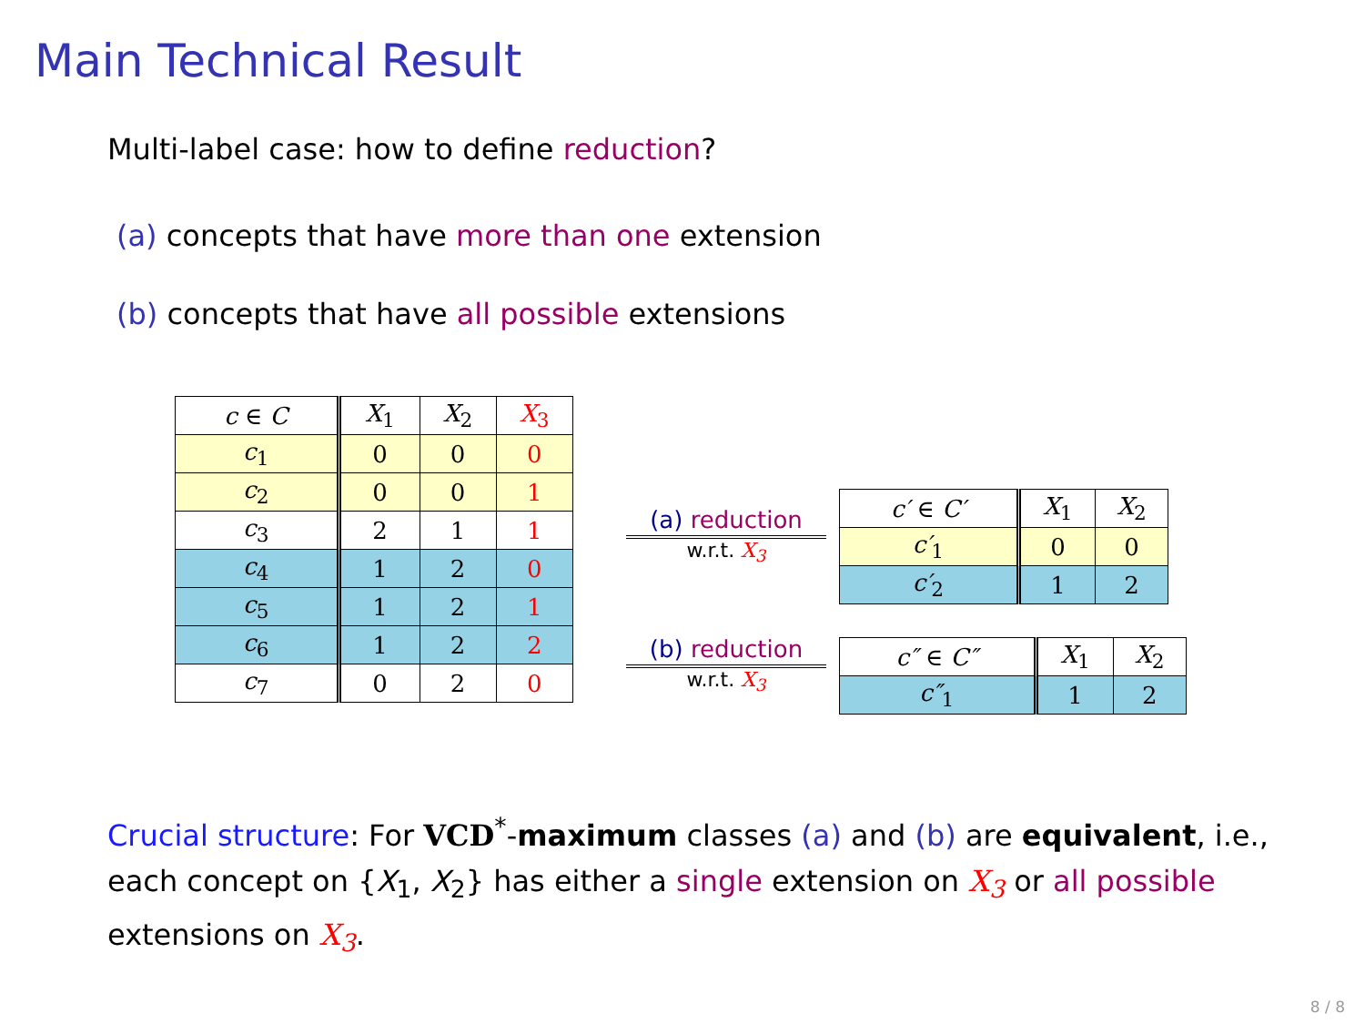Main Technical Result
Multi-label case: how to define reduction?
(a) concepts that have more than one extension
(b) concepts that have all possible extensions
| c ∈ C | X<sub>1</sub> | X<sub>2</sub> | X<sub>3</sub> |
| --- | --- | --- | --- |
| c<sub>1</sub> | 0 | 0 | 0 |
| c<sub>2</sub> | 0 | 0 | 1 |
| c<sub>3</sub> | 2 | 1 | 1 |
| c<sub>4</sub> | 1 | 2 | 0 |
| c<sub>5</sub> | 1 | 2 | 1 |
| c<sub>6</sub> | 1 | 2 | 2 |
| c<sub>7</sub> | 0 | 2 | 0 |
(a) reduction
w.r.t. X<sub>3</sub>
(b) reduction
w.r.t. X<sub>3</sub>
| c′ ∈ C′ | X<sub>1</sub> | X<sub>2</sub> |
| --- | --- | --- |
| c′<sub>1</sub> | 0 | 0 |
| c′<sub>2</sub> | 1 | 2 |
| c″ ∈ C″ | X<sub>1</sub> | X<sub>2</sub> |
| --- | --- | --- |
| c″<sub>1</sub> | 1 | 2 |
Crucial structure: For VCD<sup>*</sup>-maximum classes (a) and (b) are equivalent, i.e., each concept on {X<sub>1</sub>, X<sub>2</sub>} has either a single extension on X<sub>3</sub> or all possible extensions on X<sub>3</sub>.
8 / 8